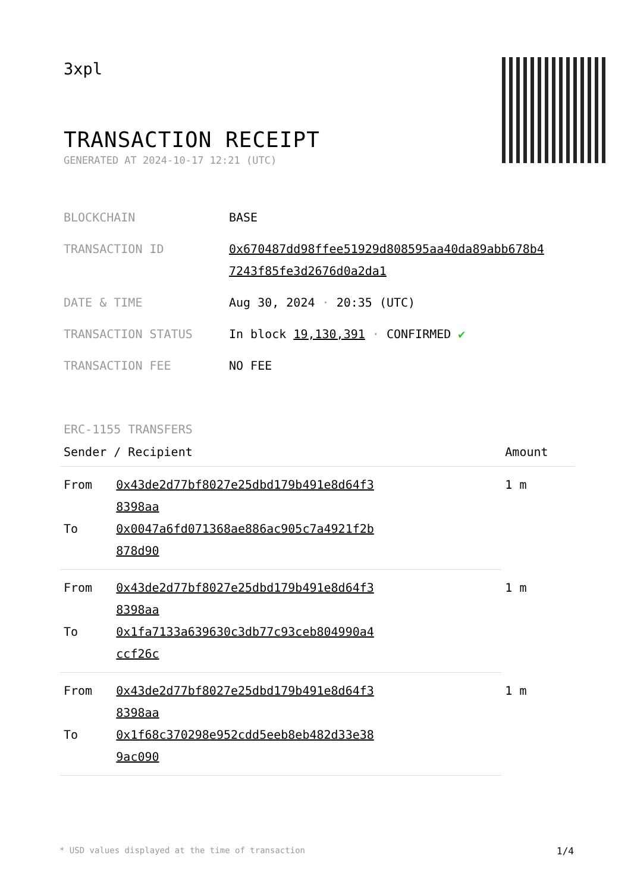3xpl
TRANSACTION RECEIPT
GENERATED AT 2024-10-17 12:21 (UTC)
| BLOCKCHAIN | BASE |
| TRANSACTION ID | 0x670487dd98ffee51929d808595aa40da89abb678b4 7243f85fe3d2676d0a2da1 |
| DATE & TIME | Aug 30, 2024 · 20:35 (UTC) |
| TRANSACTION STATUS | In block 19,130,391 · CONFIRMED ✔ |
| TRANSACTION FEE | NO FEE |
ERC-1155 TRANSFERS
| Sender / Recipient | | Amount |
| --- | --- | --- |
| From | 0x43de2d77bf8027e25dbd179b491e8d64f3 8398aa | 1 m |
| To | 0x0047a6fd071368ae886ac905c7a4921f2b 878d90 | |
| From | 0x43de2d77bf8027e25dbd179b491e8d64f3 8398aa | 1 m |
| To | 0x1fa7133a639630c3db77c93ceb804990a4 ccf26c | |
| From | 0x43de2d77bf8027e25dbd179b491e8d64f3 8398aa | 1 m |
| To | 0x1f68c370298e952cdd5eeb8eb482d33e38 9ac090 | |
* USD values displayed at the time of transaction 1/4